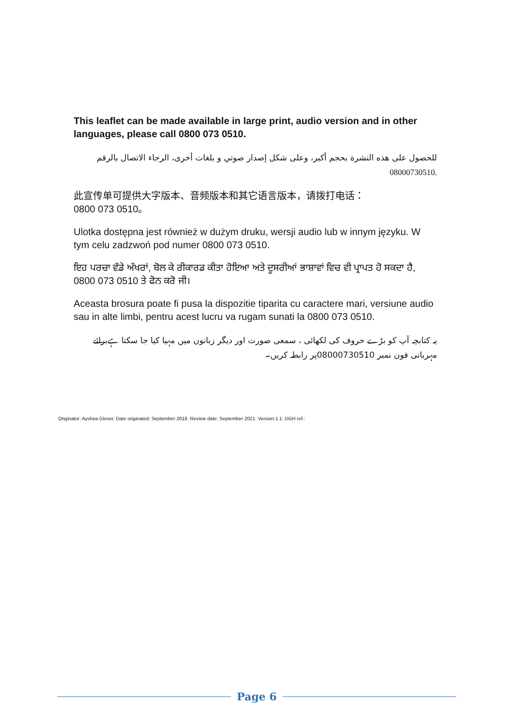This leaflet can be made available in large print, audio version and in other languages, please call 0800 073 0510.
للحصول على هذه النشرة بحجم أكبر، وعلى شكل إصدار صوتي و بلغات أخرى، الرجاء الاتصال بالرقم 08000730510.
此宣传单可提供大字版本、音频版本和其它语言版本，请拨打电话：
0800 073 0510。
Ulotka dostępna jest również w dużym druku, wersji audio lub w innym języku. W tym celu zadzwoń pod numer 0800 073 0510.
ਇਹ ਪਰਚਾ ਵੱਡੇ ਅੱਖਰਾਂ, ਬੋਲ ਕੇ ਰੀਕਾਰਡ ਕੀਤਾ ਹੋਇਆ ਅਤੇ ਦੂਸਰੀਆਂ ਭਾਸ਼ਾਵਾਂ ਵਿਚ ਵੀ ਪ੍ਰਾਪਤ ਹੋ ਸਕਦਾ ਹੈ, 0800 073 0510 ਤੇ ਫੋਨ ਕਰੋ ਜੀ।
Aceasta brosura poate fi pusa la dispozitie tiparita cu caractere mari, versiune audio sau in alte limbi, pentru acest lucru va rugam sunati la 0800 073 0510.
یہ کتابچہ آپ کو بڑے حروف کی لکھائی ، سمعی صورت اور دیگر زبانوں میں مہیا کیا جا سکتا ہےبرائے مہربانی فون نمبر 08000730510پر رابطہ کریں۔
Originator: Ayshea Glover. Date originated: September 2018. Review date: September 2021. Version:1.1. DGH ref.:
Page 6